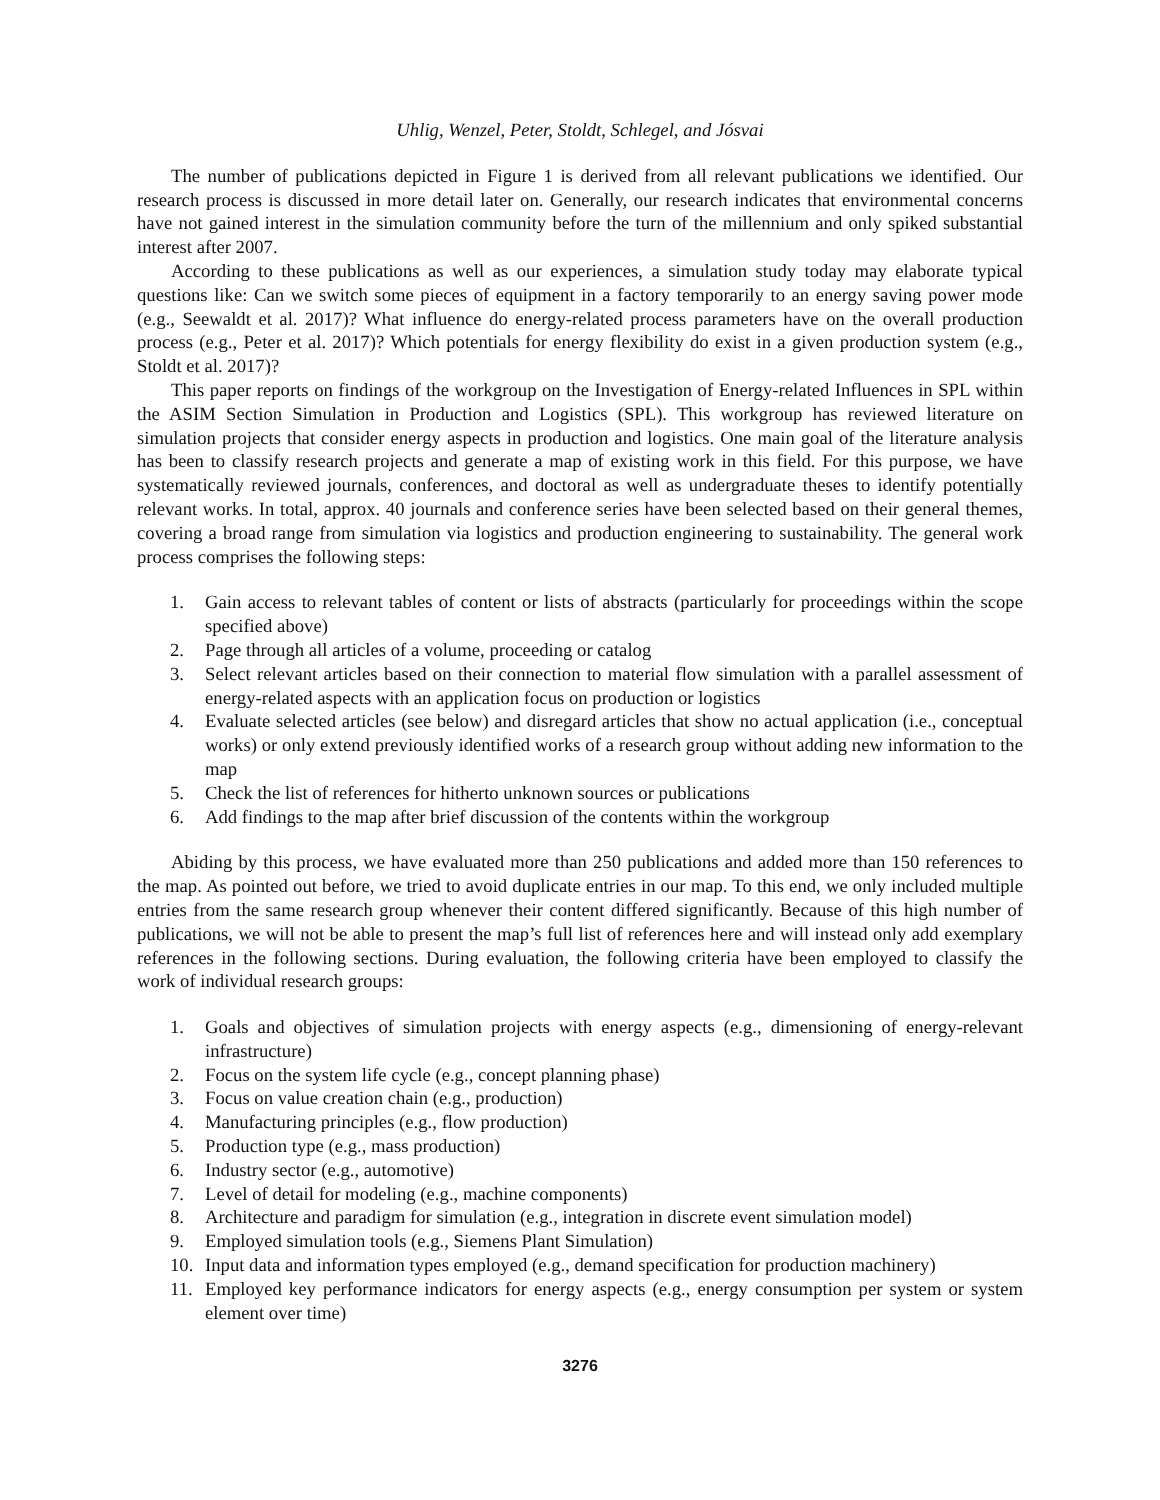Uhlig, Wenzel, Peter, Stoldt, Schlegel, and Jósvai
The number of publications depicted in Figure 1 is derived from all relevant publications we identified. Our research process is discussed in more detail later on. Generally, our research indicates that environmental concerns have not gained interest in the simulation community before the turn of the millennium and only spiked substantial interest after 2007.
According to these publications as well as our experiences, a simulation study today may elaborate typical questions like: Can we switch some pieces of equipment in a factory temporarily to an energy saving power mode (e.g., Seewaldt et al. 2017)? What influence do energy-related process parameters have on the overall production process (e.g., Peter et al. 2017)? Which potentials for energy flexibility do exist in a given production system (e.g., Stoldt et al. 2017)?
This paper reports on findings of the workgroup on the Investigation of Energy-related Influences in SPL within the ASIM Section Simulation in Production and Logistics (SPL). This workgroup has reviewed literature on simulation projects that consider energy aspects in production and logistics. One main goal of the literature analysis has been to classify research projects and generate a map of existing work in this field. For this purpose, we have systematically reviewed journals, conferences, and doctoral as well as undergraduate theses to identify potentially relevant works. In total, approx. 40 journals and conference series have been selected based on their general themes, covering a broad range from simulation via logistics and production engineering to sustainability. The general work process comprises the following steps:
1. Gain access to relevant tables of content or lists of abstracts (particularly for proceedings within the scope specified above)
2. Page through all articles of a volume, proceeding or catalog
3. Select relevant articles based on their connection to material flow simulation with a parallel assessment of energy-related aspects with an application focus on production or logistics
4. Evaluate selected articles (see below) and disregard articles that show no actual application (i.e., conceptual works) or only extend previously identified works of a research group without adding new information to the map
5. Check the list of references for hitherto unknown sources or publications
6. Add findings to the map after brief discussion of the contents within the workgroup
Abiding by this process, we have evaluated more than 250 publications and added more than 150 references to the map. As pointed out before, we tried to avoid duplicate entries in our map. To this end, we only included multiple entries from the same research group whenever their content differed significantly. Because of this high number of publications, we will not be able to present the map’s full list of references here and will instead only add exemplary references in the following sections. During evaluation, the following criteria have been employed to classify the work of individual research groups:
1. Goals and objectives of simulation projects with energy aspects (e.g., dimensioning of energy-relevant infrastructure)
2. Focus on the system life cycle (e.g., concept planning phase)
3. Focus on value creation chain (e.g., production)
4. Manufacturing principles (e.g., flow production)
5. Production type (e.g., mass production)
6. Industry sector (e.g., automotive)
7. Level of detail for modeling (e.g., machine components)
8. Architecture and paradigm for simulation (e.g., integration in discrete event simulation model)
9. Employed simulation tools (e.g., Siemens Plant Simulation)
10. Input data and information types employed (e.g., demand specification for production machinery)
11. Employed key performance indicators for energy aspects (e.g., energy consumption per system or system element over time)
3276